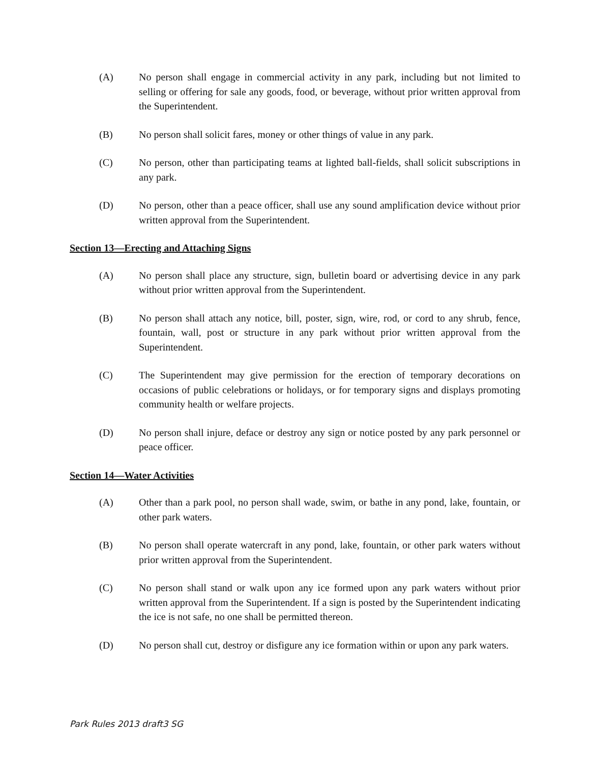(A) No person shall engage in commercial activity in any park, including but not limited to selling or offering for sale any goods, food, or beverage, without prior written approval from the Superintendent.
(B) No person shall solicit fares, money or other things of value in any park.
(C) No person, other than participating teams at lighted ball-fields, shall solicit subscriptions in any park.
(D) No person, other than a peace officer, shall use any sound amplification device without prior written approval from the Superintendent.
Section 13—Erecting and Attaching Signs
(A) No person shall place any structure, sign, bulletin board or advertising device in any park without prior written approval from the Superintendent.
(B) No person shall attach any notice, bill, poster, sign, wire, rod, or cord to any shrub, fence, fountain, wall, post or structure in any park without prior written approval from the Superintendent.
(C) The Superintendent may give permission for the erection of temporary decorations on occasions of public celebrations or holidays, or for temporary signs and displays promoting community health or welfare projects.
(D) No person shall injure, deface or destroy any sign or notice posted by any park personnel or peace officer.
Section 14—Water Activities
(A) Other than a park pool, no person shall wade, swim, or bathe in any pond, lake, fountain, or other park waters.
(B) No person shall operate watercraft in any pond, lake, fountain, or other park waters without prior written approval from the Superintendent.
(C) No person shall stand or walk upon any ice formed upon any park waters without prior written approval from the Superintendent. If a sign is posted by the Superintendent indicating the ice is not safe, no one shall be permitted thereon.
(D) No person shall cut, destroy or disfigure any ice formation within or upon any park waters.
Park Rules 2013 draft3 SG